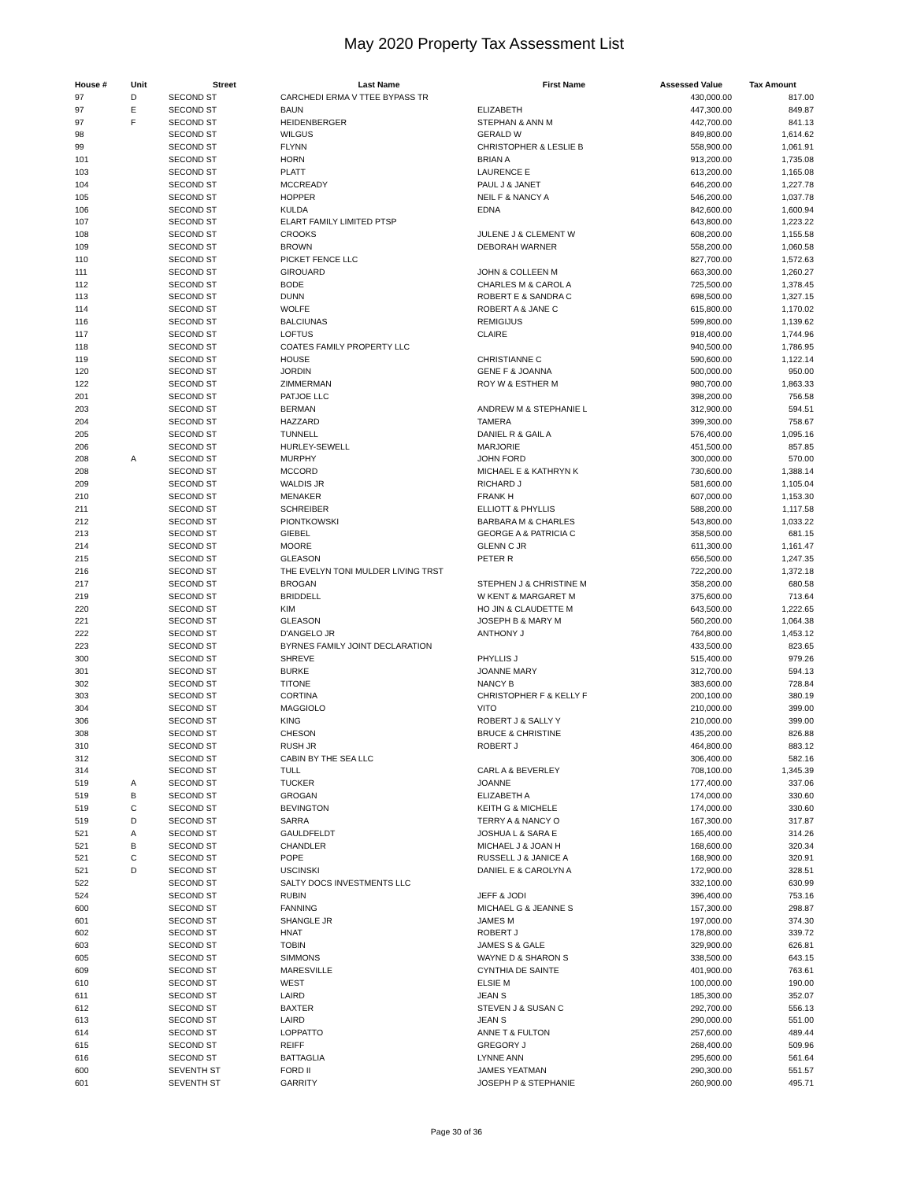May 2020 Property Tax Assessment List
| House # | Unit | Street | Last Name | First Name | Assessed Value | Tax Amount |
| --- | --- | --- | --- | --- | --- | --- |
| 97 | D | SECOND ST | CARCHEDI ERMA V TTEE BYPASS TR | | 430,000.00 | 817.00 |
| 97 | E | SECOND ST | BAUN | ELIZABETH | 447,300.00 | 849.87 |
| 97 | F | SECOND ST | HEIDENBERGER | STEPHAN & ANN M | 442,700.00 | 841.13 |
| 98 | | SECOND ST | WILGUS | GERALD W | 849,800.00 | 1,614.62 |
| 99 | | SECOND ST | FLYNN | CHRISTOPHER & LESLIE B | 558,900.00 | 1,061.91 |
| 101 | | SECOND ST | HORN | BRIAN A | 913,200.00 | 1,735.08 |
| 103 | | SECOND ST | PLATT | LAURENCE E | 613,200.00 | 1,165.08 |
| 104 | | SECOND ST | MCCREADY | PAUL J & JANET | 646,200.00 | 1,227.78 |
| 105 | | SECOND ST | HOPPER | NEIL F & NANCY A | 546,200.00 | 1,037.78 |
| 106 | | SECOND ST | KULDA | EDNA | 842,600.00 | 1,600.94 |
| 107 | | SECOND ST | ELART FAMILY LIMITED PTSP | | 643,800.00 | 1,223.22 |
| 108 | | SECOND ST | CROOKS | JULENE J & CLEMENT W | 608,200.00 | 1,155.58 |
| 109 | | SECOND ST | BROWN | DEBORAH WARNER | 558,200.00 | 1,060.58 |
| 110 | | SECOND ST | PICKET FENCE LLC | | 827,700.00 | 1,572.63 |
| 111 | | SECOND ST | GIROUARD | JOHN & COLLEEN M | 663,300.00 | 1,260.27 |
| 112 | | SECOND ST | BODE | CHARLES M & CAROL A | 725,500.00 | 1,378.45 |
| 113 | | SECOND ST | DUNN | ROBERT E & SANDRA C | 698,500.00 | 1,327.15 |
| 114 | | SECOND ST | WOLFE | ROBERT A & JANE C | 615,800.00 | 1,170.02 |
| 116 | | SECOND ST | BALCIUNAS | REMIGIJUS | 599,800.00 | 1,139.62 |
| 117 | | SECOND ST | LOFTUS | CLAIRE | 918,400.00 | 1,744.96 |
| 118 | | SECOND ST | COATES FAMILY PROPERTY LLC | | 940,500.00 | 1,786.95 |
| 119 | | SECOND ST | HOUSE | CHRISTIANNE C | 590,600.00 | 1,122.14 |
| 120 | | SECOND ST | JORDIN | GENE F & JOANNA | 500,000.00 | 950.00 |
| 122 | | SECOND ST | ZIMMERMAN | ROY W & ESTHER M | 980,700.00 | 1,863.33 |
| 201 | | SECOND ST | PATJOE LLC | | 398,200.00 | 756.58 |
| 203 | | SECOND ST | BERMAN | ANDREW M & STEPHANIE L | 312,900.00 | 594.51 |
| 204 | | SECOND ST | HAZZARD | TAMERA | 399,300.00 | 758.67 |
| 205 | | SECOND ST | TUNNELL | DANIEL R & GAIL A | 576,400.00 | 1,095.16 |
| 206 | | SECOND ST | HURLEY-SEWELL | MARJORIE | 451,500.00 | 857.85 |
| 208 | A | SECOND ST | MURPHY | JOHN FORD | 300,000.00 | 570.00 |
| 208 | | SECOND ST | MCCORD | MICHAEL E & KATHRYN K | 730,600.00 | 1,388.14 |
| 209 | | SECOND ST | WALDIS JR | RICHARD J | 581,600.00 | 1,105.04 |
| 210 | | SECOND ST | MENAKER | FRANK H | 607,000.00 | 1,153.30 |
| 211 | | SECOND ST | SCHREIBER | ELLIOTT & PHYLLIS | 588,200.00 | 1,117.58 |
| 212 | | SECOND ST | PIONTKOWSKI | BARBARA M & CHARLES | 543,800.00 | 1,033.22 |
| 213 | | SECOND ST | GIEBEL | GEORGE A & PATRICIA C | 358,500.00 | 681.15 |
| 214 | | SECOND ST | MOORE | GLENN C JR | 611,300.00 | 1,161.47 |
| 215 | | SECOND ST | GLEASON | PETER R | 656,500.00 | 1,247.35 |
| 216 | | SECOND ST | THE EVELYN TONI MULDER LIVING TRST | | 722,200.00 | 1,372.18 |
| 217 | | SECOND ST | BROGAN | STEPHEN J & CHRISTINE M | 358,200.00 | 680.58 |
| 219 | | SECOND ST | BRIDDELL | W KENT & MARGARET M | 375,600.00 | 713.64 |
| 220 | | SECOND ST | KIM | HO JIN & CLAUDETTE M | 643,500.00 | 1,222.65 |
| 221 | | SECOND ST | GLEASON | JOSEPH B & MARY M | 560,200.00 | 1,064.38 |
| 222 | | SECOND ST | D'ANGELO JR | ANTHONY J | 764,800.00 | 1,453.12 |
| 223 | | SECOND ST | BYRNES FAMILY JOINT DECLARATION | | 433,500.00 | 823.65 |
| 300 | | SECOND ST | SHREVE | PHYLLIS J | 515,400.00 | 979.26 |
| 301 | | SECOND ST | BURKE | JOANNE MARY | 312,700.00 | 594.13 |
| 302 | | SECOND ST | TITONE | NANCY B | 383,600.00 | 728.84 |
| 303 | | SECOND ST | CORTINA | CHRISTOPHER F & KELLY F | 200,100.00 | 380.19 |
| 304 | | SECOND ST | MAGGIOLO | VITO | 210,000.00 | 399.00 |
| 306 | | SECOND ST | KING | ROBERT J & SALLY Y | 210,000.00 | 399.00 |
| 308 | | SECOND ST | CHESON | BRUCE & CHRISTINE | 435,200.00 | 826.88 |
| 310 | | SECOND ST | RUSH JR | ROBERT J | 464,800.00 | 883.12 |
| 312 | | SECOND ST | CABIN BY THE SEA LLC | | 306,400.00 | 582.16 |
| 314 | | SECOND ST | TULL | CARL A & BEVERLEY | 708,100.00 | 1,345.39 |
| 519 | A | SECOND ST | TUCKER | JOANNE | 177,400.00 | 337.06 |
| 519 | B | SECOND ST | GROGAN | ELIZABETH A | 174,000.00 | 330.60 |
| 519 | C | SECOND ST | BEVINGTON | KEITH G & MICHELE | 174,000.00 | 330.60 |
| 519 | D | SECOND ST | SARRA | TERRY A & NANCY O | 167,300.00 | 317.87 |
| 521 | A | SECOND ST | GAULDFELDT | JOSHUA L & SARA E | 165,400.00 | 314.26 |
| 521 | B | SECOND ST | CHANDLER | MICHAEL J & JOAN H | 168,600.00 | 320.34 |
| 521 | C | SECOND ST | POPE | RUSSELL J & JANICE A | 168,900.00 | 320.91 |
| 521 | D | SECOND ST | USCINSKI | DANIEL E & CAROLYN A | 172,900.00 | 328.51 |
| 522 | | SECOND ST | SALTY DOCS INVESTMENTS LLC | | 332,100.00 | 630.99 |
| 524 | | SECOND ST | RUBIN | JEFF & JODI | 396,400.00 | 753.16 |
| 600 | | SECOND ST | FANNING | MICHAEL G & JEANNE S | 157,300.00 | 298.87 |
| 601 | | SECOND ST | SHANGLE JR | JAMES M | 197,000.00 | 374.30 |
| 602 | | SECOND ST | HNAT | ROBERT J | 178,800.00 | 339.72 |
| 603 | | SECOND ST | TOBIN | JAMES S & GALE | 329,900.00 | 626.81 |
| 605 | | SECOND ST | SIMMONS | WAYNE D & SHARON S | 338,500.00 | 643.15 |
| 609 | | SECOND ST | MARESVILLE | CYNTHIA DE SAINTE | 401,900.00 | 763.61 |
| 610 | | SECOND ST | WEST | ELSIE M | 100,000.00 | 190.00 |
| 611 | | SECOND ST | LAIRD | JEAN S | 185,300.00 | 352.07 |
| 612 | | SECOND ST | BAXTER | STEVEN J & SUSAN C | 292,700.00 | 556.13 |
| 613 | | SECOND ST | LAIRD | JEAN S | 290,000.00 | 551.00 |
| 614 | | SECOND ST | LOPPATTO | ANNE T & FULTON | 257,600.00 | 489.44 |
| 615 | | SECOND ST | REIFF | GREGORY J | 268,400.00 | 509.96 |
| 616 | | SECOND ST | BATTAGLIA | LYNNE ANN | 295,600.00 | 561.64 |
| 600 | | SEVENTH ST | FORD II | JAMES YEATMAN | 290,300.00 | 551.57 |
| 601 | | SEVENTH ST | GARRITY | JOSEPH P & STEPHANIE | 260,900.00 | 495.71 |
Page 30 of 36